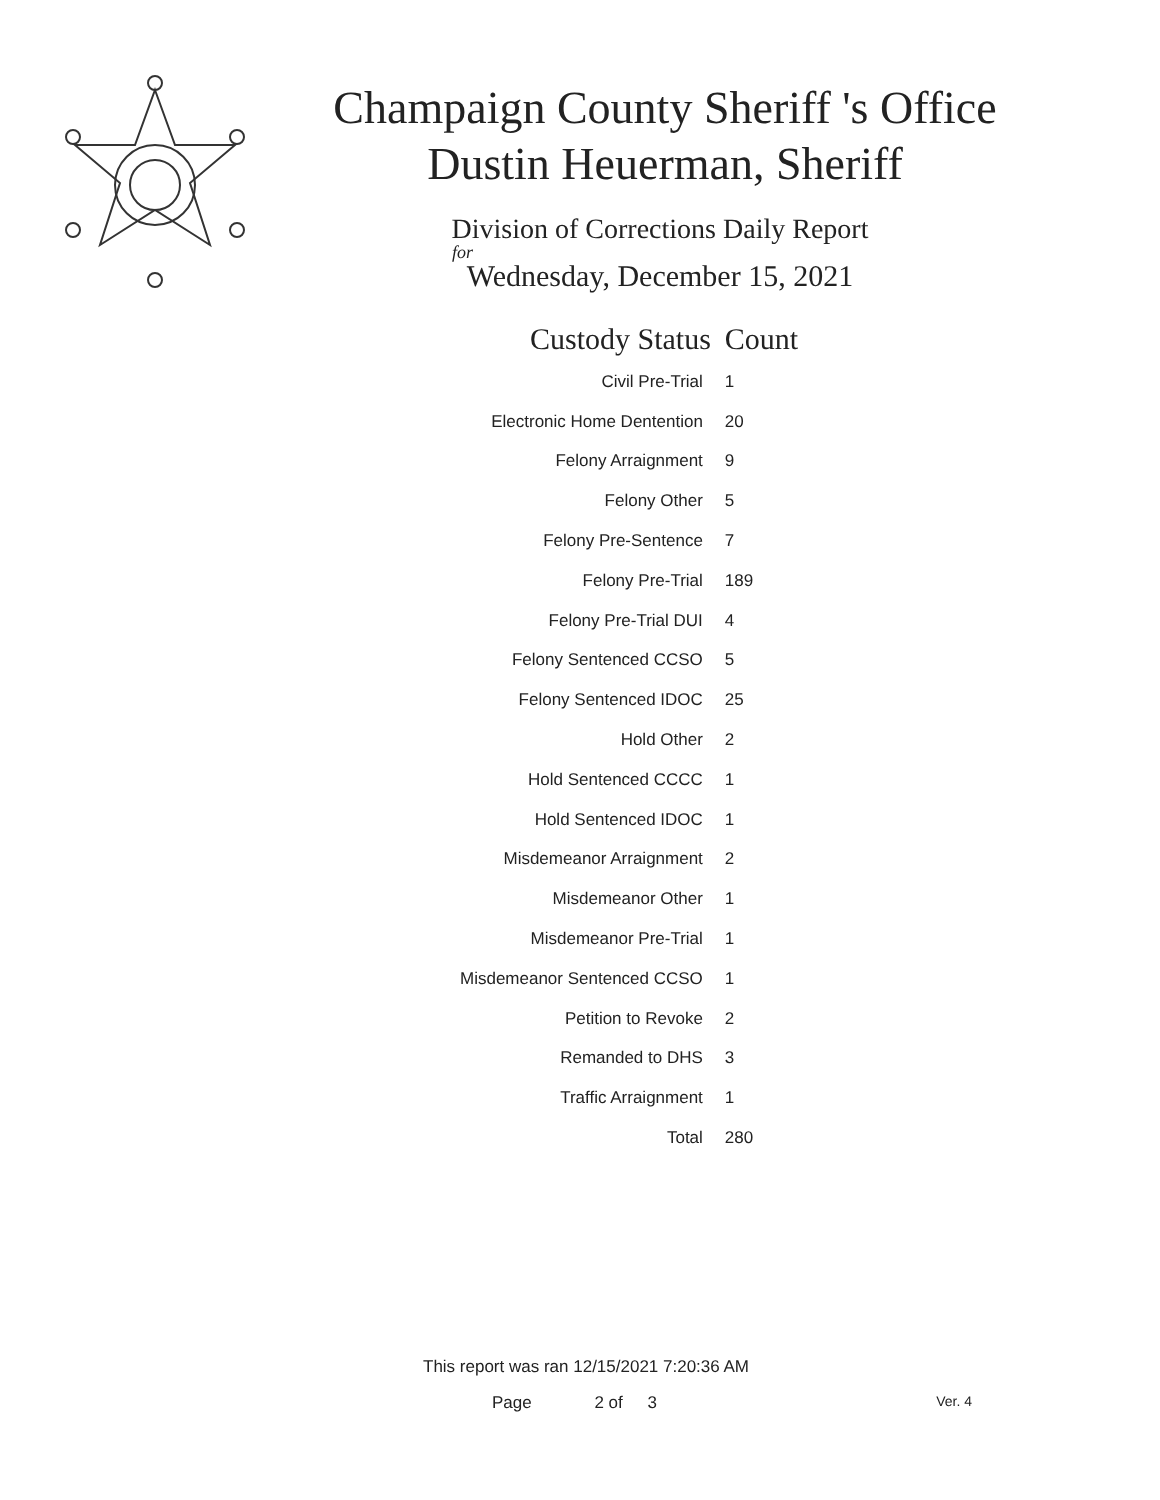Champaign County Sheriff 's Office
Dustin Heuerman, Sheriff
Division of Corrections Daily Report
for
Wednesday, December 15, 2021
| Custody Status | Count |
| --- | --- |
| Civil Pre-Trial | 1 |
| Electronic Home Dentention | 20 |
| Felony Arraignment | 9 |
| Felony Other | 5 |
| Felony Pre-Sentence | 7 |
| Felony Pre-Trial | 189 |
| Felony Pre-Trial DUI | 4 |
| Felony Sentenced CCSO | 5 |
| Felony Sentenced IDOC | 25 |
| Hold Other | 2 |
| Hold Sentenced CCCC | 1 |
| Hold Sentenced IDOC | 1 |
| Misdemeanor Arraignment | 2 |
| Misdemeanor Other | 1 |
| Misdemeanor Pre-Trial | 1 |
| Misdemeanor Sentenced CCSO | 1 |
| Petition to Revoke | 2 |
| Remanded to DHS | 3 |
| Traffic Arraignment | 1 |
| Total | 280 |
This report was ran 12/15/2021 7:20:36 AM
Page 2 of 3 Ver. 4